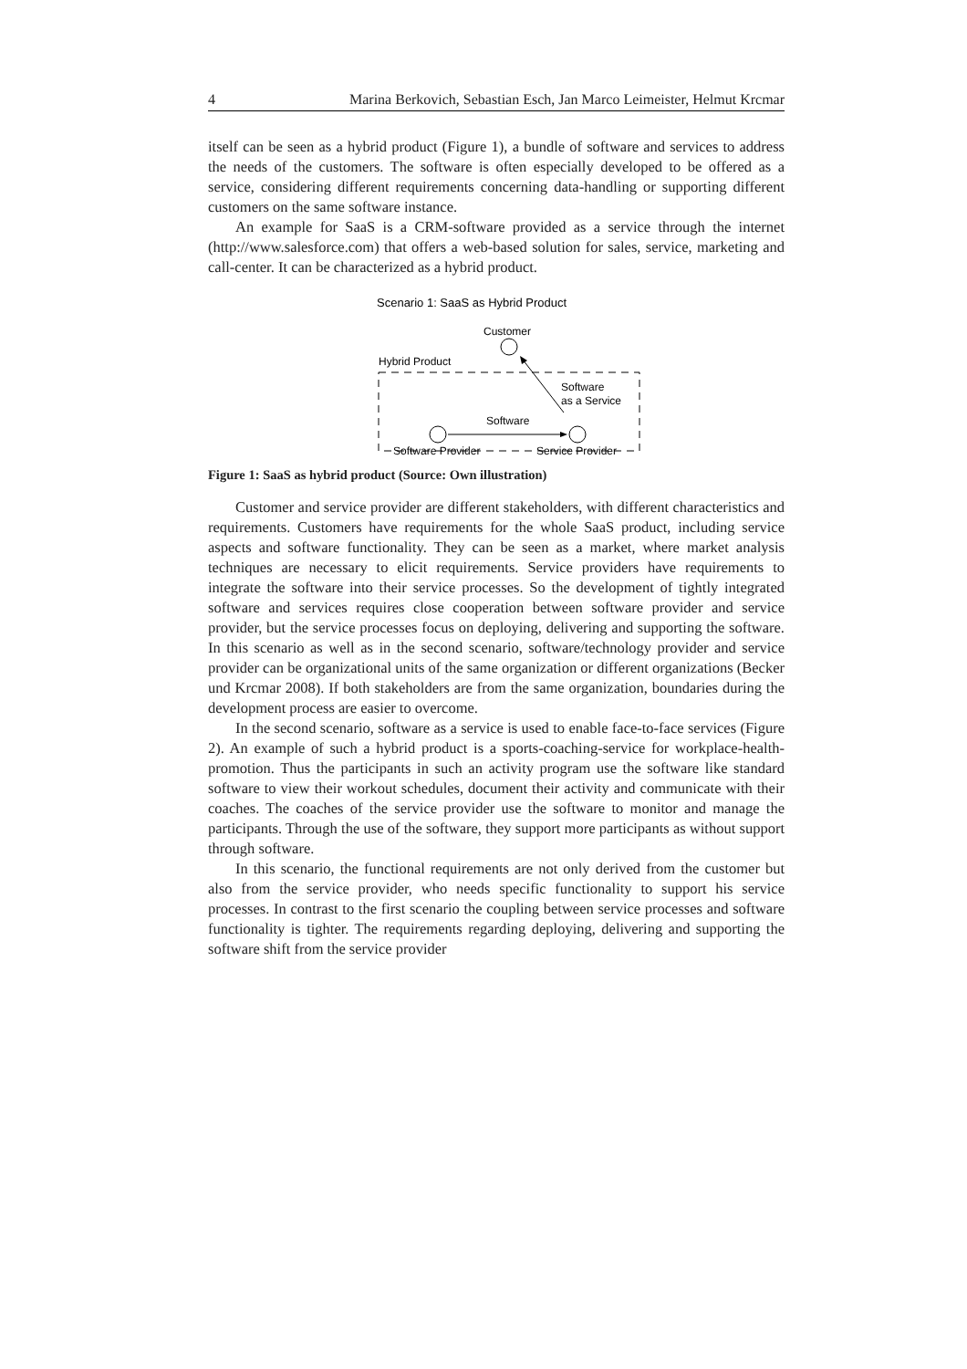4 Marina Berkovich, Sebastian Esch, Jan Marco Leimeister, Helmut Krcmar
itself can be seen as a hybrid product (Figure 1), a bundle of software and services to address the needs of the customers. The software is often especially developed to be offered as a service, considering different requirements concerning data-handling or supporting different customers on the same software instance.
An example for SaaS is a CRM-software provided as a service through the internet (http://www.salesforce.com) that offers a web-based solution for sales, service, marketing and call-center. It can be characterized as a hybrid product.
Scenario 1: SaaS as Hybrid Product
Customer
Hybrid Product
Software
as a Service
Software
Software Provider
Service Provider
Figure 1: SaaS as hybrid product (Source: Own illustration)
Customer and service provider are different stakeholders, with different characteristics and requirements. Customers have requirements for the whole SaaS product, including service aspects and software functionality. They can be seen as a market, where market analysis techniques are necessary to elicit requirements. Service providers have requirements to integrate the software into their service processes. So the development of tightly integrated software and services requires close cooperation between software provider and service provider, but the service processes focus on deploying, delivering and supporting the software. In this scenario as well as in the second scenario, software/technology provider and service provider can be organizational units of the same organization or different organizations (Becker und Krcmar 2008). If both stakeholders are from the same organization, boundaries during the development process are easier to overcome.
In the second scenario, software as a service is used to enable face-to-face services (Figure 2). An example of such a hybrid product is a sports-coaching-service for workplace-health-promotion. Thus the participants in such an activity program use the software like standard software to view their workout schedules, document their activity and communicate with their coaches. The coaches of the service provider use the software to monitor and manage the participants. Through the use of the software, they support more participants as without support through software.
In this scenario, the functional requirements are not only derived from the customer but also from the service provider, who needs specific functionality to support his service processes. In contrast to the first scenario the coupling between service processes and software functionality is tighter. The requirements regarding deploying, delivering and supporting the software shift from the service provider